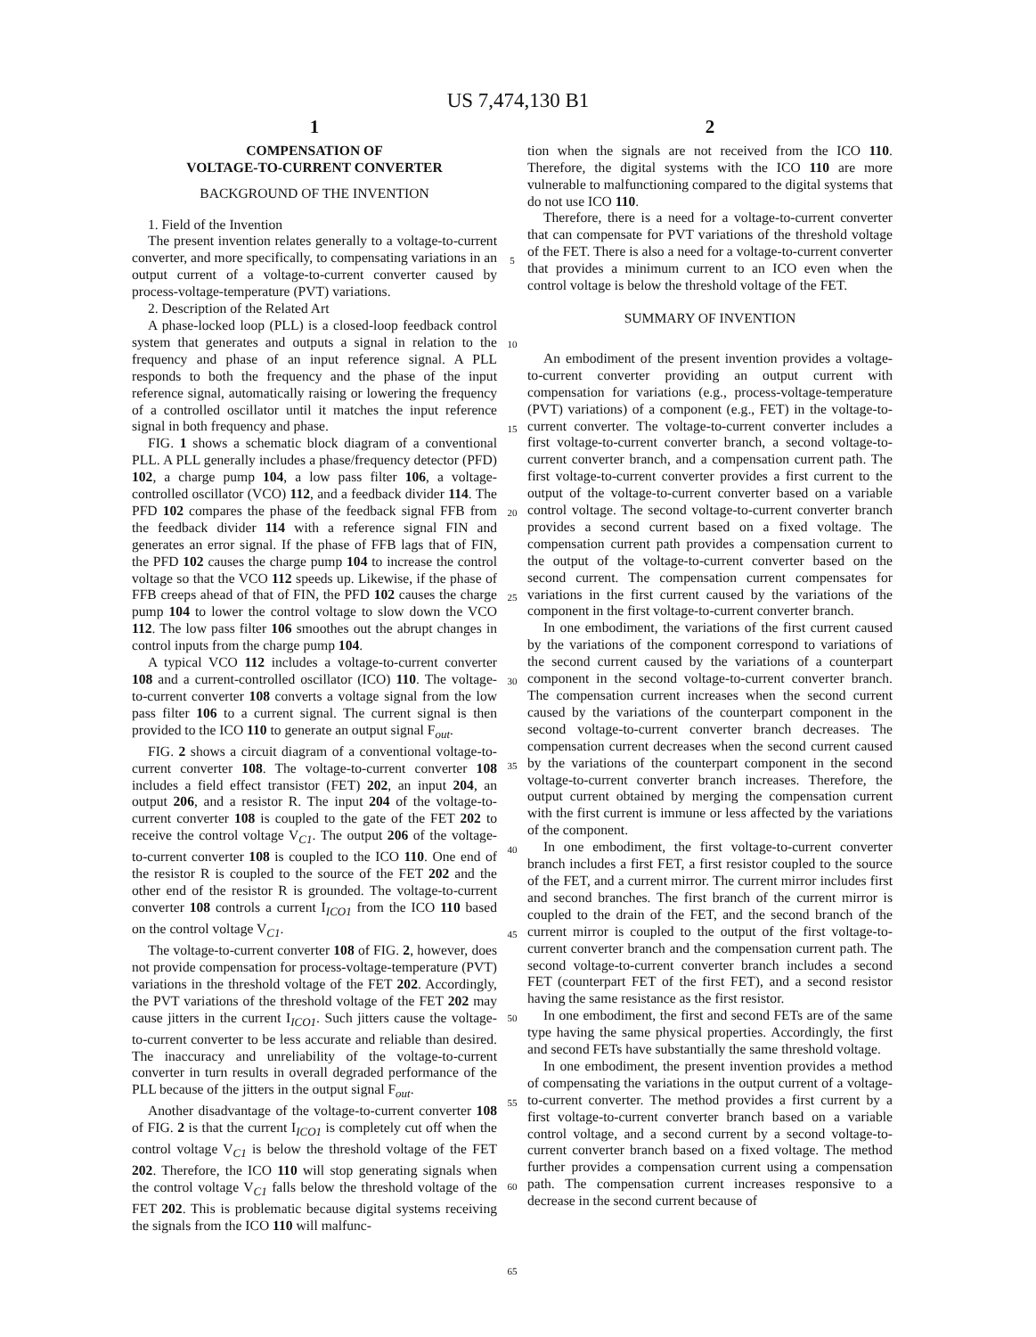US 7,474,130 B1
1
COMPENSATION OF
VOLTAGE-TO-CURRENT CONVERTER
BACKGROUND OF THE INVENTION
1. Field of the Invention
The present invention relates generally to a voltage-to-current converter, and more specifically, to compensating variations in an output current of a voltage-to-current converter caused by process-voltage-temperature (PVT) variations.
2. Description of the Related Art
A phase-locked loop (PLL) is a closed-loop feedback control system that generates and outputs a signal in relation to the frequency and phase of an input reference signal. A PLL responds to both the frequency and the phase of the input reference signal, automatically raising or lowering the frequency of a controlled oscillator until it matches the input reference signal in both frequency and phase.
FIG. 1 shows a schematic block diagram of a conventional PLL. A PLL generally includes a phase/frequency detector (PFD) 102, a charge pump 104, a low pass filter 106, a voltage-controlled oscillator (VCO) 112, and a feedback divider 114. The PFD 102 compares the phase of the feedback signal FFB from the feedback divider 114 with a reference signal FIN and generates an error signal. If the phase of FFB lags that of FIN, the PFD 102 causes the charge pump 104 to increase the control voltage so that the VCO 112 speeds up. Likewise, if the phase of FFB creeps ahead of that of FIN, the PFD 102 causes the charge pump 104 to lower the control voltage to slow down the VCO 112. The low pass filter 106 smoothes out the abrupt changes in control inputs from the charge pump 104.
A typical VCO 112 includes a voltage-to-current converter 108 and a current-controlled oscillator (ICO) 110. The voltage-to-current converter 108 converts a voltage signal from the low pass filter 106 to a current signal. The current signal is then provided to the ICO 110 to generate an output signal F<sub>out</sub>.
FIG. 2 shows a circuit diagram of a conventional voltage-to-current converter 108. The voltage-to-current converter 108 includes a field effect transistor (FET) 202, an input 204, an output 206, and a resistor R. The input 204 of the voltage-to-current converter 108 is coupled to the gate of the FET 202 to receive the control voltage V<sub>C1</sub>. The output 206 of the voltage-to-current converter 108 is coupled to the ICO 110. One end of the resistor R is coupled to the source of the FET 202 and the other end of the resistor R is grounded. The voltage-to-current converter 108 controls a current I<sub>ICO1</sub> from the ICO 110 based on the control voltage V<sub>C1</sub>.
The voltage-to-current converter 108 of FIG. 2, however, does not provide compensation for process-voltage-temperature (PVT) variations in the threshold voltage of the FET 202. Accordingly, the PVT variations of the threshold voltage of the FET 202 may cause jitters in the current I<sub>ICO1</sub>. Such jitters cause the voltage-to-current converter to be less accurate and reliable than desired. The inaccuracy and unreliability of the voltage-to-current converter in turn results in overall degraded performance of the PLL because of the jitters in the output signal F<sub>out</sub>.
Another disadvantage of the voltage-to-current converter 108 of FIG. 2 is that the current I<sub>ICO1</sub> is completely cut off when the control voltage V<sub>C1</sub> is below the threshold voltage of the FET 202. Therefore, the ICO 110 will stop generating signals when the control voltage V<sub>C1</sub> falls below the threshold voltage of the FET 202. This is problematic because digital systems receiving the signals from the ICO 110 will malfunc-
5
10
15
20
25
30
35
40
45
50
55
60
65
2
tion when the signals are not received from the ICO 110. Therefore, the digital systems with the ICO 110 are more vulnerable to malfunctioning compared to the digital systems that do not use ICO 110.
Therefore, there is a need for a voltage-to-current converter that can compensate for PVT variations of the threshold voltage of the FET. There is also a need for a voltage-to-current converter that provides a minimum current to an ICO even when the control voltage is below the threshold voltage of the FET.
SUMMARY OF INVENTION
An embodiment of the present invention provides a voltage-to-current converter providing an output current with compensation for variations (e.g., process-voltage-temperature (PVT) variations) of a component (e.g., FET) in the voltage-to-current converter. The voltage-to-current converter includes a first voltage-to-current converter branch, a second voltage-to-current converter branch, and a compensation current path. The first voltage-to-current converter provides a first current to the output of the voltage-to-current converter based on a variable control voltage. The second voltage-to-current converter branch provides a second current based on a fixed voltage. The compensation current path provides a compensation current to the output of the voltage-to-current converter based on the second current. The compensation current compensates for variations in the first current caused by the variations of the component in the first voltage-to-current converter branch.
In one embodiment, the variations of the first current caused by the variations of the component correspond to variations of the second current caused by the variations of a counterpart component in the second voltage-to-current converter branch. The compensation current increases when the second current caused by the variations of the counterpart component in the second voltage-to-current converter branch decreases. The compensation current decreases when the second current caused by the variations of the counterpart component in the second voltage-to-current converter branch increases. Therefore, the output current obtained by merging the compensation current with the first current is immune or less affected by the variations of the component.
In one embodiment, the first voltage-to-current converter branch includes a first FET, a first resistor coupled to the source of the FET, and a current mirror. The current mirror includes first and second branches. The first branch of the current mirror is coupled to the drain of the FET, and the second branch of the current mirror is coupled to the output of the first voltage-to-current converter branch and the compensation current path. The second voltage-to-current converter branch includes a second FET (counterpart FET of the first FET), and a second resistor having the same resistance as the first resistor.
In one embodiment, the first and second FETs are of the same type having the same physical properties. Accordingly, the first and second FETs have substantially the same threshold voltage.
In one embodiment, the present invention provides a method of compensating the variations in the output current of a voltage-to-current converter. The method provides a first current by a first voltage-to-current converter branch based on a variable control voltage, and a second current by a second voltage-to-current converter branch based on a fixed voltage. The method further provides a compensation current using a compensation path. The compensation current increases responsive to a decrease in the second current because of